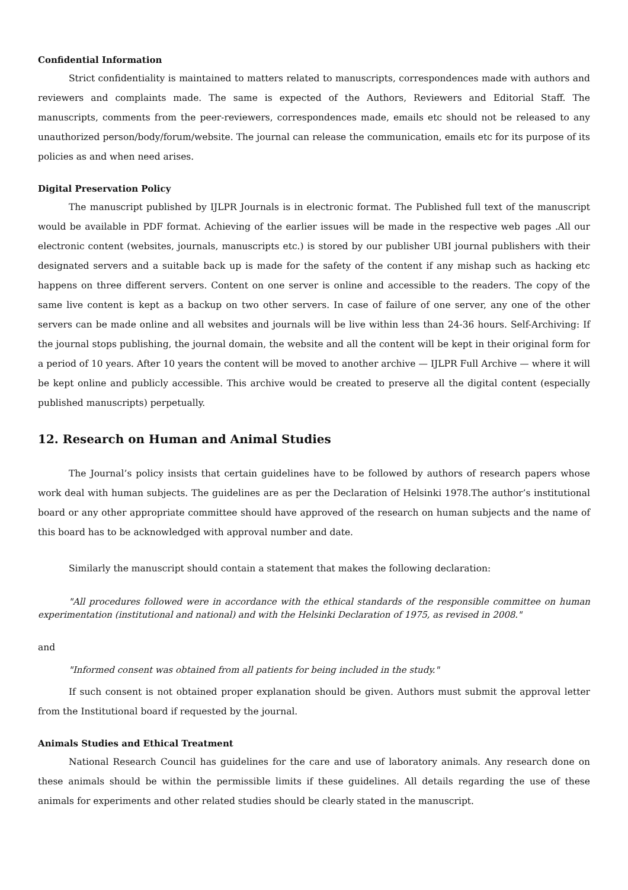Confidential Information
Strict confidentiality is maintained to matters related to manuscripts, correspondences made with authors and reviewers and complaints made. The same is expected of the Authors, Reviewers and Editorial Staff. The manuscripts, comments from the peer-reviewers, correspondences made, emails etc should not be released to any unauthorized person/body/forum/website. The journal can release the communication, emails etc for its purpose of its policies as and when need arises.
Digital Preservation Policy
The manuscript published by IJLPR Journals is in electronic format. The Published full text of the manuscript would be available in PDF format. Achieving of the earlier issues will be made in the respective web pages .All our electronic content (websites, journals, manuscripts etc.) is stored by our publisher UBI journal publishers with their designated servers and a suitable back up is made for the safety of the content if any mishap such as hacking etc happens on three different servers. Content on one server is online and accessible to the readers. The copy of the same live content is kept as a backup on two other servers. In case of failure of one server, any one of the other servers can be made online and all websites and journals will be live within less than 24-36 hours. Self-Archiving: If the journal stops publishing, the journal domain, the website and all the content will be kept in their original form for a period of 10 years. After 10 years the content will be moved to another archive — IJLPR Full Archive — where it will be kept online and publicly accessible. This archive would be created to preserve all the digital content (especially published manuscripts) perpetually.
12. Research on Human and Animal Studies
The Journal’s policy insists that certain guidelines have to be followed by authors of research papers whose work deal with human subjects. The guidelines are as per the Declaration of Helsinki 1978.The author’s institutional board or any other appropriate committee should have approved of the research on human subjects and the name of this board has to be acknowledged with approval number and date.
Similarly the manuscript should contain a statement that makes the following declaration:
"All procedures followed were in accordance with the ethical standards of the responsible committee on human experimentation (institutional and national) and with the Helsinki Declaration of 1975, as revised in 2008."
and
"Informed consent was obtained from all patients for being included in the study."
If such consent is not obtained proper explanation should be given. Authors must submit the approval letter from the Institutional board if requested by the journal.
Animals Studies and Ethical Treatment
National Research Council has guidelines for the care and use of laboratory animals. Any research done on these animals should be within the permissible limits if these guidelines. All details regarding the use of these animals for experiments and other related studies should be clearly stated in the manuscript.